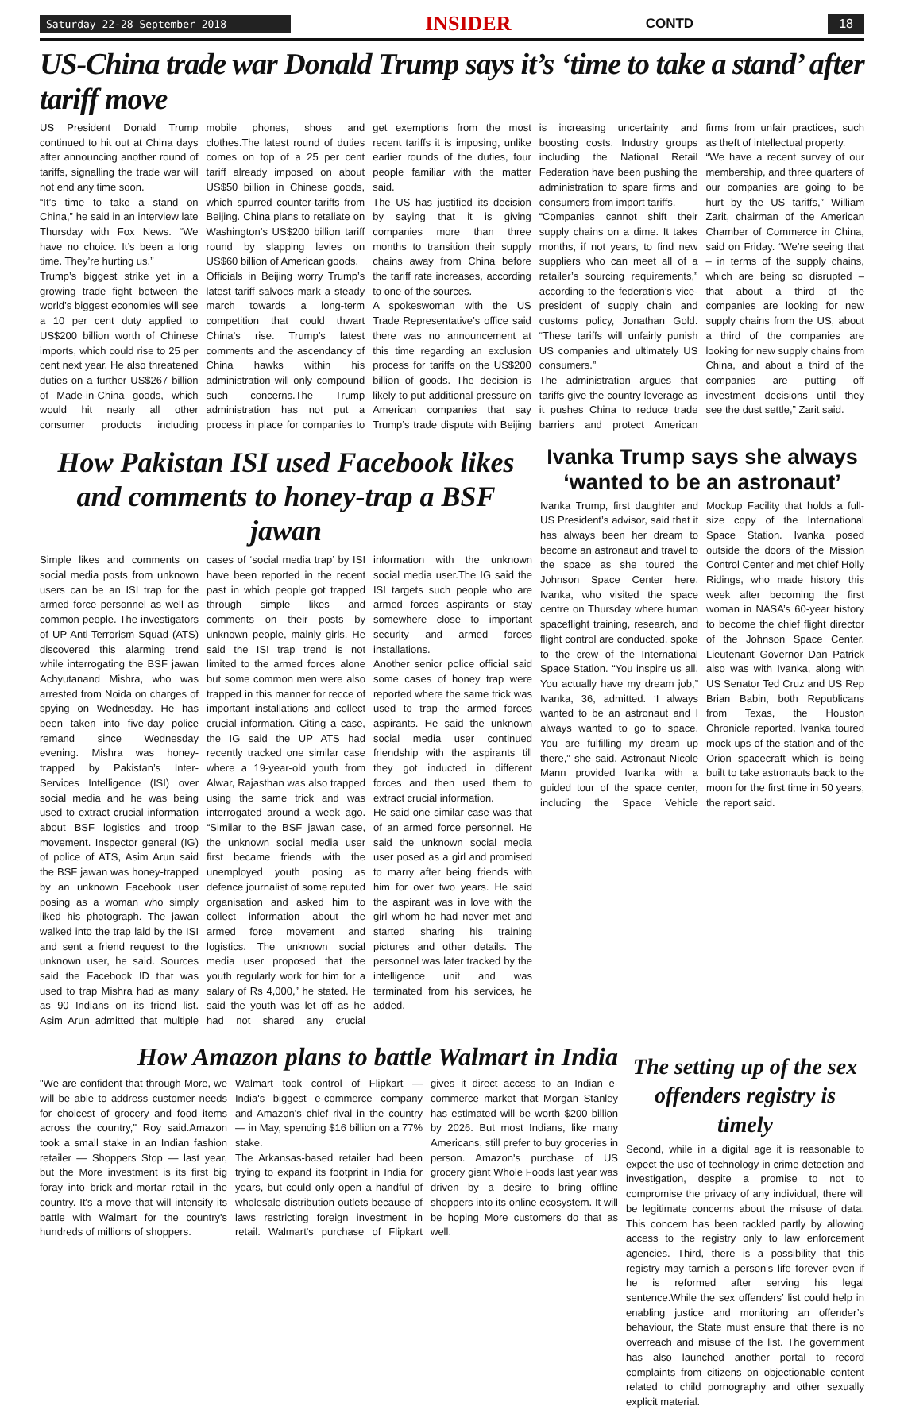Saturday 22-28 September 2018 INSIDER CONTD 18
US-China trade war Donald Trump says it’s ‘time to take a stand’ after tariff move
US President Donald Trump continued to hit out at China days after announcing another round of tariffs, signalling the trade war will not end any time soon.
“It’s time to take a stand on China,” he said in an interview late Thursday with Fox News. “We have no choice. It’s been a long time. They’re hurting us.”
Trump’s biggest strike yet in a growing trade fight between the world’s biggest economies will see a 10 per cent duty applied to US$200 billion worth of Chinese imports, which could rise to 25 per cent next year. He also threatened duties on a further US$267 billion of Made-in-China goods, which would hit nearly all other consumer products including mobile phones, shoes and clothes.The latest round of duties comes on top of a 25 per cent tariff already imposed on about US$50 billion in Chinese goods, which spurred counter-tariffs from Beijing. China plans to retaliate on Washington’s US$200 billion tariff round by slapping levies on US$60 billion of American goods.
Officials in Beijing worry Trump’s latest tariff salvoes mark a steady march towards a long-term competition that could thwart China’s rise. Trump’s latest comments and the ascendancy of China hawks within his administration will only compound such concerns.The Trump administration has not put a process in place for companies to get exemptions from the most recent tariffs it is imposing, unlike earlier rounds of the duties, four people familiar with the matter said.
The US has justified its decision by saying that it is giving companies more than three months to transition their supply chains away from China before the tariff rate increases, according to one of the sources.
A spokeswoman with the US Trade Representative’s office said there was no announcement at this time regarding an exclusion process for tariffs on the US$200 billion of goods. The decision is likely to put additional pressure on American companies that say Trump’s trade dispute with Beijing is increasing uncertainty and boosting costs. Industry groups including the National Retail Federation have been pushing the administration to spare firms and consumers from import tariffs.
“Companies cannot shift their supply chains on a dime. It takes months, if not years, to find new suppliers who can meet all of a retailer’s sourcing requirements,” according to the federation’s vice-president of supply chain and customs policy, Jonathan Gold. “These tariffs will unfairly punish US companies and ultimately US consumers.”
The administration argues that tariffs give the country leverage as it pushes China to reduce trade barriers and protect American firms from unfair practices, such as theft of intellectual property.
“We have a recent survey of our membership, and three quarters of our companies are going to be hurt by the US tariffs,” William Zarit, chairman of the American Chamber of Commerce in China, said on Friday. “We’re seeing that – in terms of the supply chains, which are being so disrupted – that about a third of the companies are looking for new supply chains from the US, about a third of the companies are looking for new supply chains from China, and about a third of the companies are putting off investment decisions until they see the dust settle,” Zarit said.
How Pakistan ISI used Facebook likes and comments to honey-trap a BSF jawan
Simple likes and comments on social media posts from unknown users can be an ISI trap for the armed force personnel as well as common people. The investigators of UP Anti-Terrorism Squad (ATS) discovered this alarming trend while interrogating the BSF jawan Achyutanand Mishra, who was arrested from Noida on charges of spying on Wednesday. He has been taken into five-day police remand since Wednesday evening. Mishra was honey-trapped by Pakistan’s Inter-Services Intelligence (ISI) over social media and he was being used to extract crucial information about BSF logistics and troop movement. Inspector general (IG) of police of ATS, Asim Arun said the BSF jawan was honey-trapped by an unknown Facebook user posing as a woman who simply liked his photograph. The jawan walked into the trap laid by the ISI and sent a friend request to the unknown user, he said. Sources said the Facebook ID that was used to trap Mishra had as many as 90 Indians on its friend list. Asim Arun admitted that multiple cases of ‘social media trap’ by ISI have been reported in the recent past in which people got trapped through simple likes and comments on their posts by unknown people, mainly girls. He said the ISI trap trend is not limited to the armed forces alone but some common men were also trapped in this manner for recce of important installations and collect crucial information. Citing a case, the IG said the UP ATS had recently tracked one similar case where a 19-year-old youth from Alwar, Rajasthan was also trapped using the same trick and was interrogated around a week ago. “Similar to the BSF jawan case, the unknown social media user first became friends with the unemployed youth posing as defence journalist of some reputed organisation and asked him to collect information about the armed force movement and logistics. The unknown social media user proposed that the youth regularly work for him for a salary of Rs 4,000,” he stated. He said the youth was let off as he had not shared any crucial information with the unknown social media user.The IG said the ISI targets such people who are armed forces aspirants or stay somewhere close to important security and armed forces installations.
Another senior police official said some cases of honey trap were reported where the same trick was used to trap the armed forces aspirants. He said the unknown social media user continued friendship with the aspirants till they got inducted in different forces and then used them to extract crucial information.
He said one similar case was that of an armed force personnel. He said the unknown social media user posed as a girl and promised to marry after being friends with him for over two years. He said the aspirant was in love with the girl whom he had never met and started sharing his training pictures and other details. The personnel was later tracked by the intelligence unit and was terminated from his services, he added.
Ivanka Trump says she always ‘wanted to be an astronaut’
Ivanka Trump, first daughter and US President’s advisor, said that it has always been her dream to become an astronaut and travel to the space as she toured the Johnson Space Center here. Ivanka, who visited the space centre on Thursday where human spaceflight training, research, and flight control are conducted, spoke to the crew of the International Space Station. “You inspire us all. You actually have my dream job,” Ivanka, 36, admitted. ‘I always wanted to be an astronaut and I always wanted to go to space. You are fulfilling my dream up there,” she said. Astronaut Nicole Mann provided Ivanka with a guided tour of the space center, including the Space Vehicle Mockup Facility that holds a full-size copy of the International Space Station. Ivanka posed outside the doors of the Mission Control Center and met chief Holly Ridings, who made history this week after becoming the first woman in NASA’s 60-year history to become the chief flight director of the Johnson Space Center. Lieutenant Governor Dan Patrick also was with Ivanka, along with US Senator Ted Cruz and US Rep Brian Babin, both Republicans from Texas, the Houston Chronicle reported. Ivanka toured mock-ups of the station and of the Orion spacecraft which is being built to take astronauts back to the moon for the first time in 50 years, the report said.
How Amazon plans to battle Walmart in India
"We are confident that through More, we will be able to address customer needs for choicest of grocery and food items across the country," Roy said.Amazon took a small stake in an Indian fashion retailer — Shoppers Stop — last year, but the More investment is its first big foray into brick-and-mortar retail in the country. It's a move that will intensify its battle with Walmart for the country's hundreds of millions of shoppers.
Walmart took control of Flipkart — India's biggest e-commerce company and Amazon's chief rival in the country — in May, spending $16 billion on a 77% stake.
The Arkansas-based retailer had been trying to expand its footprint in India for years, but could only open a handful of wholesale distribution outlets because of laws restricting foreign investment in retail. Walmart's purchase of Flipkart gives it direct access to an Indian e-commerce market that Morgan Stanley has estimated will be worth $200 billion by 2026. But most Indians, like many Americans, still prefer to buy groceries in person. Amazon's purchase of US grocery giant Whole Foods last year was driven by a desire to bring offline shoppers into its online ecosystem. It will be hoping More customers do that as well.
The setting up of the sex offenders registry is timely
Second, while in a digital age it is reasonable to expect the use of technology in crime detection and investigation, despite a promise to not to compromise the privacy of any individual, there will be legitimate concerns about the misuse of data. This concern has been tackled partly by allowing access to the registry only to law enforcement agencies. Third, there is a possibility that this registry may tarnish a person’s life forever even if he is reformed after serving his legal sentence.While the sex offenders’ list could help in enabling justice and monitoring an offender’s behaviour, the State must ensure that there is no overreach and misuse of the list. The government has also launched another portal to record complaints from citizens on objectionable content related to child pornography and other sexually explicit material.